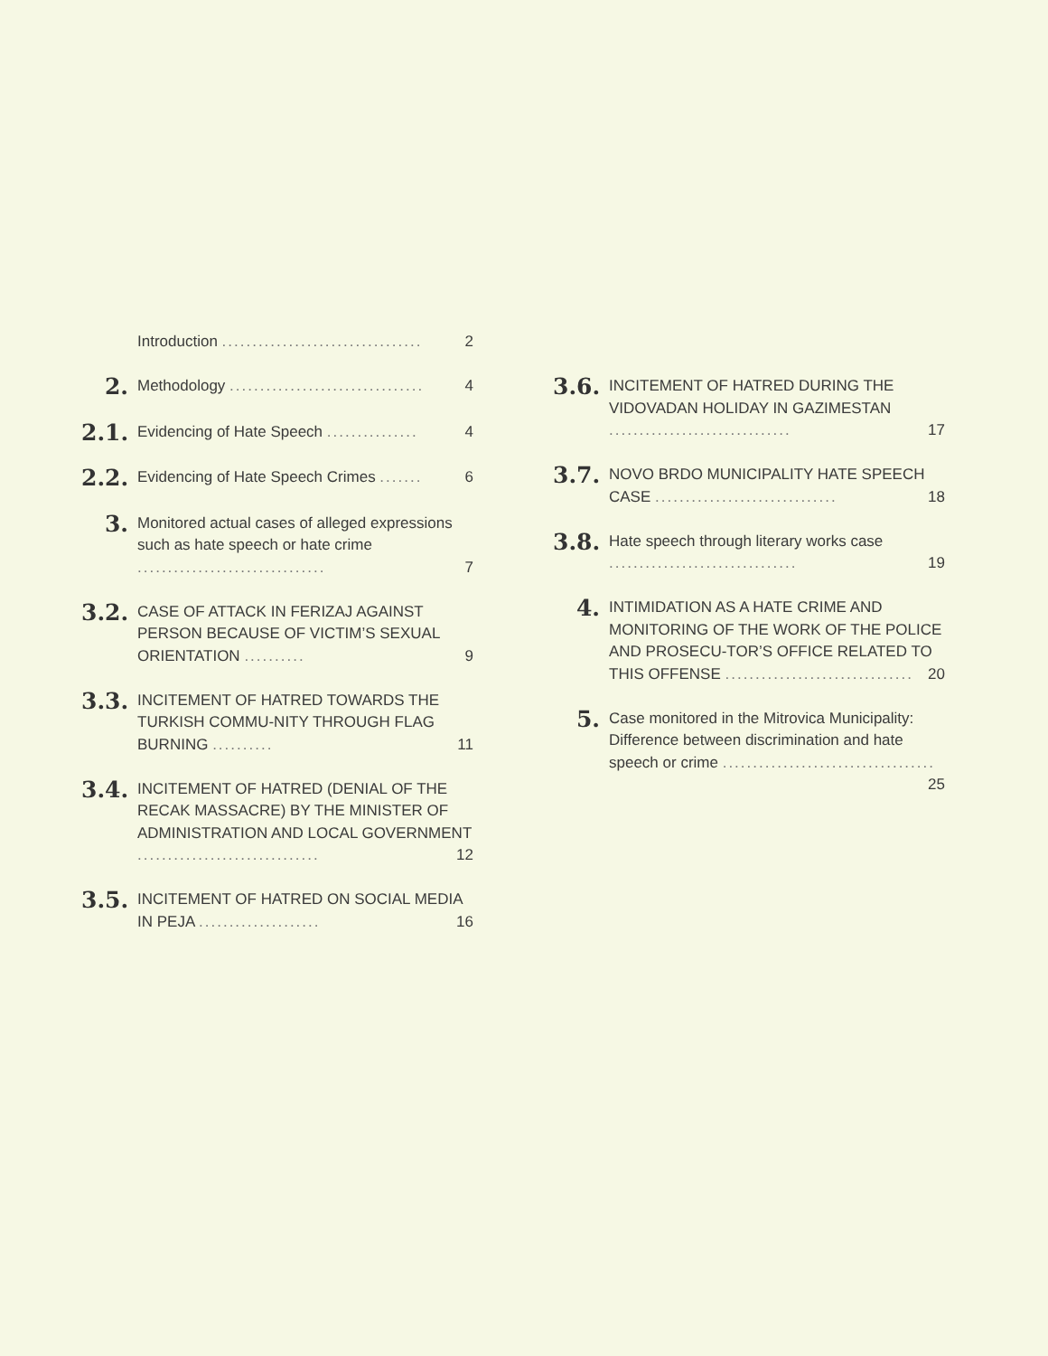Introduction ................................. 2
2.
Methodology ................................ 4
2.1.
Evidencing of Hate Speech ............... 4
2.2.
Evidencing of Hate Speech Crimes ....... 6
3.
Monitored actual cases of alleged expressions such as hate speech or hate crime ............................... 7
3.2.
CASE OF ATTACK IN FERIZAJ AGAINST PERSON BECAUSE OF VICTIM’S SEXUAL ORIENTATION .......... 9
3.3.
INCITEMENT OF HATRED TOWARDS THE TURKISH COMMU-NITY THROUGH FLAG BURNING .......... 11
3.4.
INCITEMENT OF HATRED (DENIAL OF THE RECAK MASSACRE) BY THE MINISTER OF ADMINISTRATION AND LOCAL GOVERNMENT .............................. 12
3.5.
INCITEMENT OF HATRED ON SOCIAL MEDIA IN PEJA .................... 16
3.6.
INCITEMENT OF HATRED DURING THE VIDOVADAN HOLIDAY IN GAZIMESTAN .............................. 17
3.7.
NOVO BRDO MUNICIPALITY HATE SPEECH CASE .............................. 18
3.8.
Hate speech through literary works case ............................... 19
4.
INTIMIDATION AS A HATE CRIME AND MONITORING OF THE WORK OF THE POLICE AND PROSECU-TOR’S OFFICE RELATED TO THIS OFFENSE ............................... 20
5.
Case monitored in the Mitrovica Municipality: Difference between discrimination and hate speech or crime ................................... 25